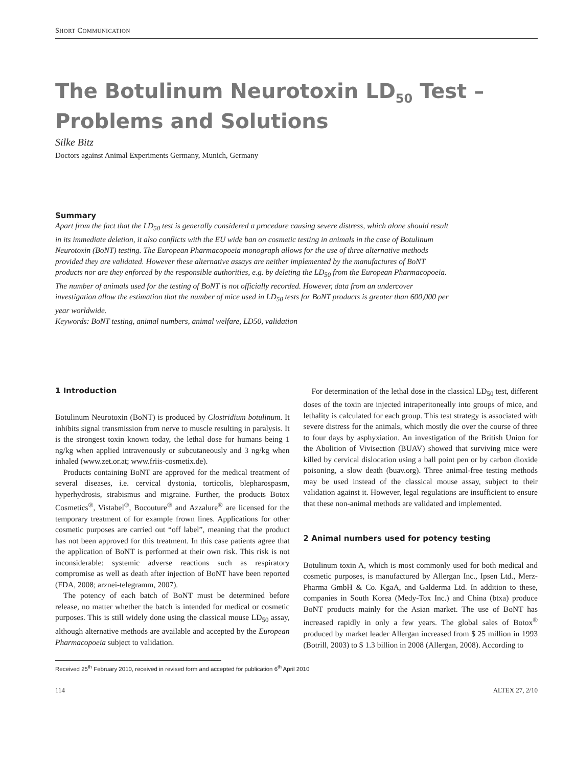SHORT COMMUNICATION
The Botulinum Neurotoxin LD<sub>50</sub> Test –
Problems and Solutions
Silke Bitz
Doctors against Animal Experiments Germany, Munich, Germany
Summary
Apart from the fact that the LD<sub>50</sub> test is generally considered a procedure causing severe distress, which alone should result in its immediate deletion, it also conflicts with the EU wide ban on cosmetic testing in animals in the case of Botulinum Neurotoxin (BoNT) testing. The European Pharmacopoeia monograph allows for the use of three alternative methods provided they are validated. However these alternative assays are neither implemented by the manufactures of BoNT products nor are they enforced by the responsible authorities, e.g. by deleting the LD<sub>50</sub> from the European Pharmacopoeia. The number of animals used for the testing of BoNT is not officially recorded. However, data from an undercover investigation allow the estimation that the number of mice used in LD<sub>50</sub> tests for BoNT products is greater than 600,000 per year worldwide.
Keywords: BoNT testing, animal numbers, animal welfare, LD50, validation
1 Introduction
Botulinum Neurotoxin (BoNT) is produced by Clostridium botulinum. It inhibits signal transmission from nerve to muscle resulting in paralysis. It is the strongest toxin known today, the lethal dose for humans being 1 ng/kg when applied intravenously or subcutaneously and 3 ng/kg when inhaled (www.zet.or.at; www.friis-cosmetix.de).
Products containing BoNT are approved for the medical treatment of several diseases, i.e. cervical dystonia, torticolis, blepharospasm, hyperhydrosis, strabismus and migraine. Further, the products Botox Cosmetics<sup>®</sup>, Vistabel<sup>®</sup>, Bocouture<sup>®</sup> and Azzalure<sup>®</sup> are licensed for the temporary treatment of for example frown lines. Applications for other cosmetic purposes are carried out “off label”, meaning that the product has not been approved for this treatment. In this case patients agree that the application of BoNT is performed at their own risk. This risk is not inconsiderable: systemic adverse reactions such as respiratory compromise as well as death after injection of BoNT have been reported (FDA, 2008; arznei-telegramm, 2007).
The potency of each batch of BoNT must be determined before release, no matter whether the batch is intended for medical or cosmetic purposes. This is still widely done using the classical mouse LD<sub>50</sub> assay, although alternative methods are available and accepted by the European Pharmacopoeia subject to validation.
For determination of the lethal dose in the classical LD<sub>50</sub> test, different doses of the toxin are injected intraperitoneally into groups of mice, and lethality is calculated for each group. This test strategy is associated with severe distress for the animals, which mostly die over the course of three to four days by asphyxiation. An investigation of the British Union for the Abolition of Vivisection (BUAV) showed that surviving mice were killed by cervical dislocation using a ball point pen or by carbon dioxide poisoning, a slow death (buav.org). Three animal-free testing methods may be used instead of the classical mouse assay, subject to their validation against it. However, legal regulations are insufficient to ensure that these non-animal methods are validated and implemented.
2 Animal numbers used for potency testing
Botulinum toxin A, which is most commonly used for both medical and cosmetic purposes, is manufactured by Allergan Inc., Ipsen Ltd., Merz-Pharma GmbH & Co. KgaA, and Galderma Ltd. In addition to these, companies in South Korea (Medy-Tox Inc.) and China (btxa) produce BoNT products mainly for the Asian market. The use of BoNT has increased rapidly in only a few years. The global sales of Botox<sup>®</sup> produced by market leader Allergan increased from $ 25 million in 1993 (Botrill, 2003) to $ 1.3 billion in 2008 (Allergan, 2008). According to
Received 25<sup>th</sup> February 2010, received in revised form and accepted for publication 6<sup>th</sup> April 2010
114 ALTEX 27, 2/10